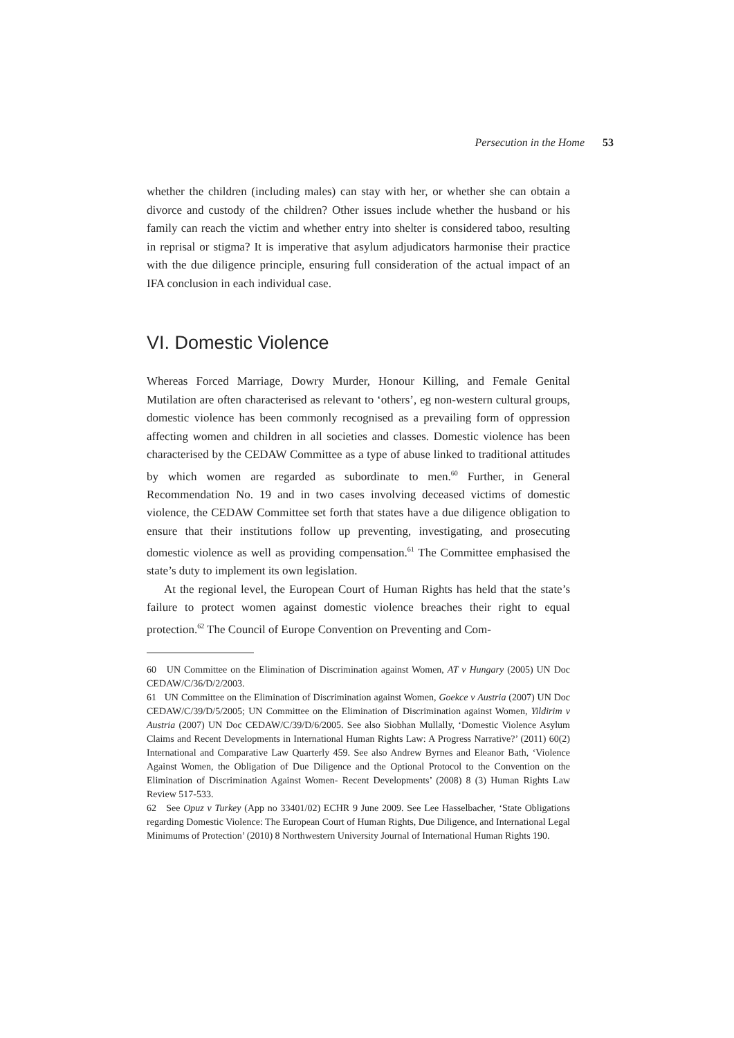Persecution in the Home 53
whether the children (including males) can stay with her, or whether she can obtain a divorce and custody of the children? Other issues include whether the husband or his family can reach the victim and whether entry into shelter is considered taboo, resulting in reprisal or stigma? It is imperative that asylum adjudicators harmonise their practice with the due diligence principle, ensuring full consideration of the actual impact of an IFA conclusion in each individual case.
VI. Domestic Violence
Whereas Forced Marriage, Dowry Murder, Honour Killing, and Female Genital Mutilation are often characterised as relevant to ‘others’, eg non-western cultural groups, domestic violence has been commonly recognised as a prevailing form of oppression affecting women and children in all societies and classes. Domestic violence has been characterised by the CEDAW Committee as a type of abuse linked to traditional attitudes by which women are regarded as subordinate to men.<sup>60</sup> Further, in General Recommendation No. 19 and in two cases involving deceased victims of domestic violence, the CEDAW Committee set forth that states have a due diligence obligation to ensure that their institutions follow up preventing, investigating, and prosecuting domestic violence as well as providing compensation.<sup>61</sup> The Committee emphasised the state’s duty to implement its own legislation.
At the regional level, the European Court of Human Rights has held that the state’s failure to protect women against domestic violence breaches their right to equal protection.<sup>62</sup> The Council of Europe Convention on Preventing and Com-
60 UN Committee on the Elimination of Discrimination against Women, AT v Hungary (2005) UN Doc CEDAW/C/36/D/2/2003.
61 UN Committee on the Elimination of Discrimination against Women, Goekce v Austria (2007) UN Doc CEDAW/C/39/D/5/2005; UN Committee on the Elimination of Discrimination against Women, Yildirim v Austria (2007) UN Doc CEDAW/C/39/D/6/2005. See also Siobhan Mullally, ‘Domestic Violence Asylum Claims and Recent Developments in International Human Rights Law: A Progress Narrative?’ (2011) 60(2) International and Comparative Law Quarterly 459. See also Andrew Byrnes and Eleanor Bath, ‘Violence Against Women, the Obligation of Due Diligence and the Optional Protocol to the Convention on the Elimination of Discrimination Against Women- Recent Developments’ (2008) 8 (3) Human Rights Law Review 517-533.
62 See Opuz v Turkey (App no 33401/02) ECHR 9 June 2009. See Lee Hasselbacher, ‘State Obligations regarding Domestic Violence: The European Court of Human Rights, Due Diligence, and International Legal Minimums of Protection’ (2010) 8 Northwestern University Journal of International Human Rights 190.